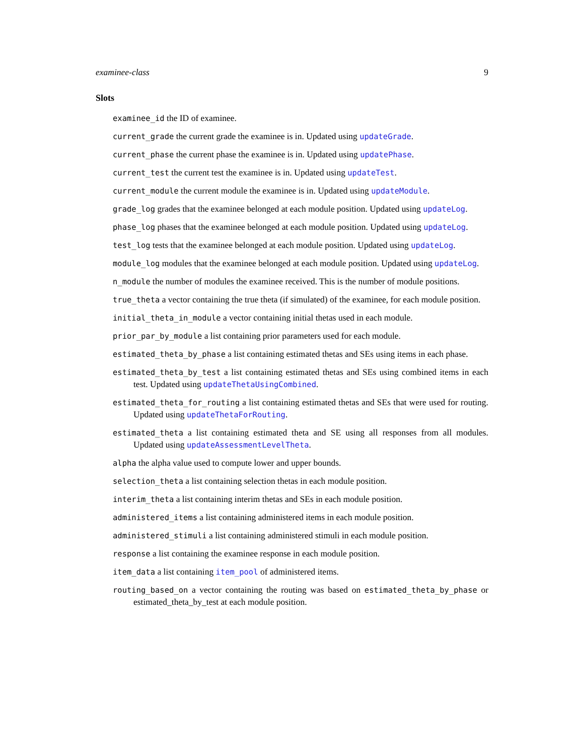examinee-class 9
Slots
examinee_id the ID of examinee.
current_grade the current grade the examinee is in. Updated using updateGrade.
current_phase the current phase the examinee is in. Updated using updatePhase.
current_test the current test the examinee is in. Updated using updateTest.
current_module the current module the examinee is in. Updated using updateModule.
grade_log grades that the examinee belonged at each module position. Updated using updateLog.
phase_log phases that the examinee belonged at each module position. Updated using updateLog.
test_log tests that the examinee belonged at each module position. Updated using updateLog.
module_log modules that the examinee belonged at each module position. Updated using updateLog.
n_module the number of modules the examinee received. This is the number of module positions.
true_theta a vector containing the true theta (if simulated) of the examinee, for each module position.
initial_theta_in_module a vector containing initial thetas used in each module.
prior_par_by_module a list containing prior parameters used for each module.
estimated_theta_by_phase a list containing estimated thetas and SEs using items in each phase.
estimated_theta_by_test a list containing estimated thetas and SEs using combined items in each test. Updated using updateThetaUsingCombined.
estimated_theta_for_routing a list containing estimated thetas and SEs that were used for routing. Updated using updateThetaForRouting.
estimated_theta a list containing estimated theta and SE using all responses from all modules. Updated using updateAssessmentLevelTheta.
alpha the alpha value used to compute lower and upper bounds.
selection_theta a list containing selection thetas in each module position.
interim_theta a list containing interim thetas and SEs in each module position.
administered_items a list containing administered items in each module position.
administered_stimuli a list containing administered stimuli in each module position.
response a list containing the examinee response in each module position.
item_data a list containing item_pool of administered items.
routing_based_on a vector containing the routing was based on estimated_theta_by_phase or estimated_theta_by_test at each module position.